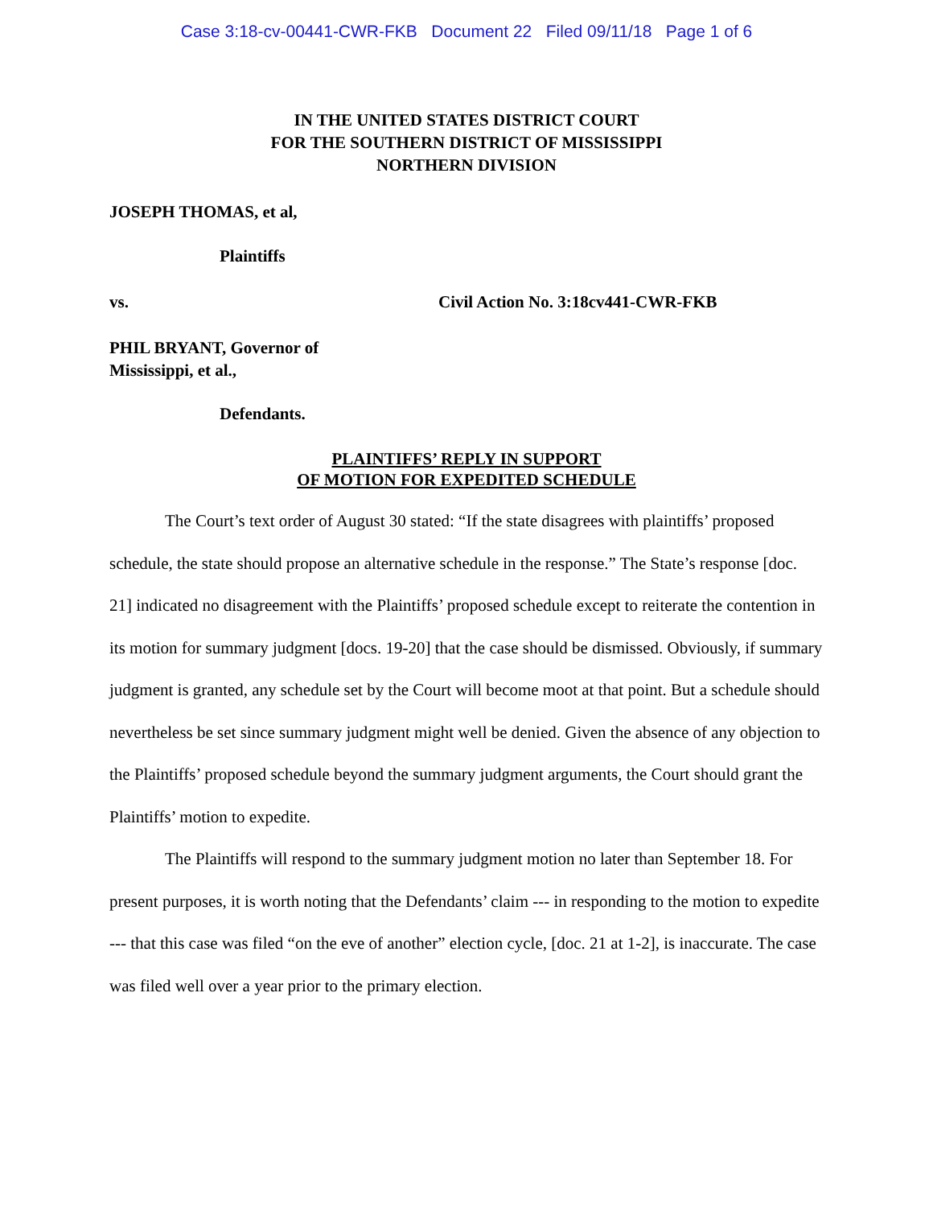Case 3:18-cv-00441-CWR-FKB Document 22 Filed 09/11/18 Page 1 of 6
IN THE UNITED STATES DISTRICT COURT
FOR THE SOUTHERN DISTRICT OF MISSISSIPPI
NORTHERN DIVISION
JOSEPH THOMAS, et al,
Plaintiffs
vs. Civil Action No. 3:18cv441-CWR-FKB
PHIL BRYANT, Governor of
Mississippi, et al.,
Defendants.
PLAINTIFFS’ REPLY IN SUPPORT
OF MOTION FOR EXPEDITED SCHEDULE
The Court’s text order of August 30 stated: “If the state disagrees with plaintiffs’ proposed schedule, the state should propose an alternative schedule in the response.” The State’s response [doc. 21] indicated no disagreement with the Plaintiffs’ proposed schedule except to reiterate the contention in its motion for summary judgment [docs. 19-20] that the case should be dismissed. Obviously, if summary judgment is granted, any schedule set by the Court will become moot at that point. But a schedule should nevertheless be set since summary judgment might well be denied. Given the absence of any objection to the Plaintiffs’ proposed schedule beyond the summary judgment arguments, the Court should grant the Plaintiffs’ motion to expedite.
The Plaintiffs will respond to the summary judgment motion no later than September 18. For present purposes, it is worth noting that the Defendants’ claim --- in responding to the motion to expedite --- that this case was filed “on the eve of another” election cycle, [doc. 21 at 1-2], is inaccurate. The case was filed well over a year prior to the primary election.